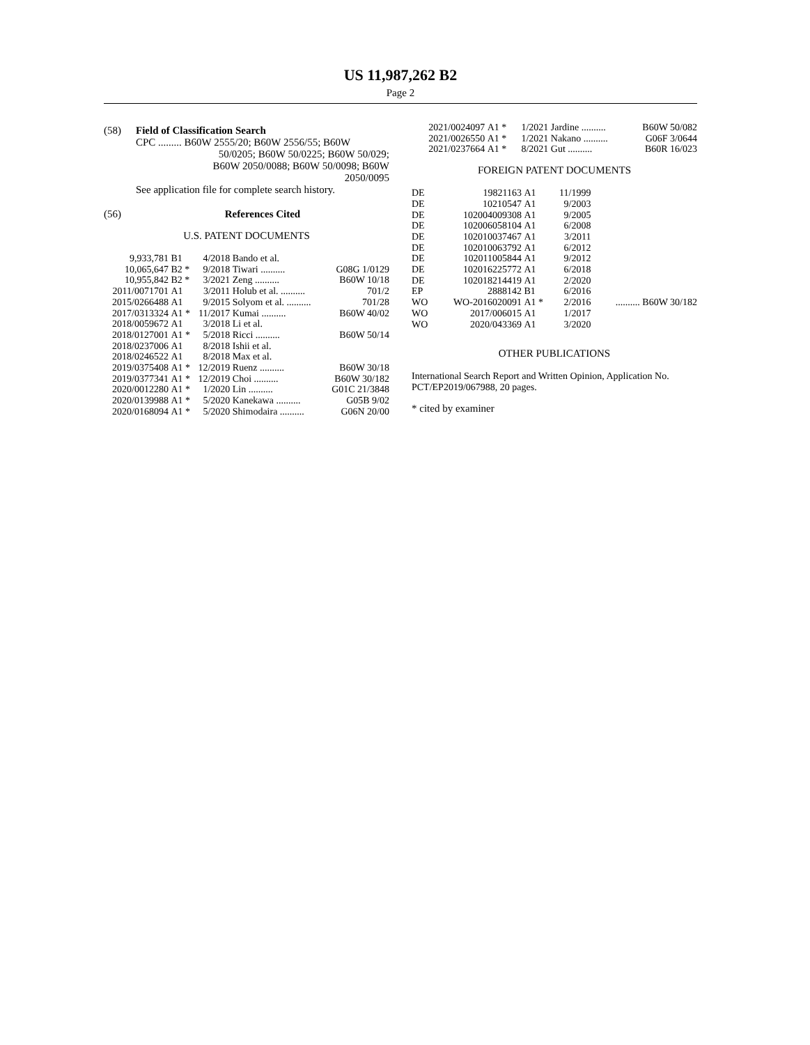US 11,987,262 B2
Page 2
(58) Field of Classification Search
CPC ......... B60W 2555/20; B60W 2556/55; B60W
50/0205; B60W 50/0225; B60W 50/029;
B60W 2050/0088; B60W 50/0098; B60W
2050/0095
See application file for complete search history.
(56) References Cited
U.S. PATENT DOCUMENTS
| 9,933,781 | B1 | 4/2018 | Bando et al. | |
| 10,065,647 | B2 * | 9/2018 | Tiwari .......... | G08G 1/0129 |
| 10,955,842 | B2 * | 3/2021 | Zeng .......... | B60W 10/18 |
| 2011/0071701 | A1 | 3/2011 | Holub et al. .......... | 701/2 |
| 2015/0266488 | A1 | 9/2015 | Solyom et al. .......... | 701/28 |
| 2017/0313324 | A1 * | 11/2017 | Kumai .......... | B60W 40/02 |
| 2018/0059672 | A1 | 3/2018 | Li et al. | |
| 2018/0127001 | A1 * | 5/2018 | Ricci .......... | B60W 50/14 |
| 2018/0237006 | A1 | 8/2018 | Ishii et al. | |
| 2018/0246522 | A1 | 8/2018 | Max et al. | |
| 2019/0375408 | A1 * | 12/2019 | Ruenz .......... | B60W 30/18 |
| 2019/0377341 | A1 * | 12/2019 | Choi .......... | B60W 30/182 |
| 2020/0012280 | A1 * | 1/2020 | Lin .......... | G01C 21/3848 |
| 2020/0139988 | A1 * | 5/2020 | Kanekawa .......... | G05B 9/02 |
| 2020/0168094 | A1 * | 5/2020 | Shimodaira .......... | G06N 20/00 |
| 2021/0024097 | A1 * | 1/2021 | Jardine .......... | B60W 50/082 |
| 2021/0026550 | A1 * | 1/2021 | Nakano .......... | G06F 3/0644 |
| 2021/0237664 | A1 * | 8/2021 | Gut .......... | B60R 16/023 |
FOREIGN PATENT DOCUMENTS
| DE | 19821163 | A1 | 11/1999 | |
| DE | 10210547 | A1 | 9/2003 | |
| DE | 102004009308 | A1 | 9/2005 | |
| DE | 102006058104 | A1 | 6/2008 | |
| DE | 102010037467 | A1 | 3/2011 | |
| DE | 102010063792 | A1 | 6/2012 | |
| DE | 102011005844 | A1 | 9/2012 | |
| DE | 102016225772 | A1 | 6/2018 | |
| DE | 102018214419 | A1 | 2/2020 | |
| EP | 2888142 | B1 | 6/2016 | |
| WO | WO-2016020091 | A1 * | 2/2016 | .......... B60W 30/182 |
| WO | 2017/006015 | A1 | 1/2017 | |
| WO | 2020/043369 | A1 | 3/2020 | |
OTHER PUBLICATIONS
International Search Report and Written Opinion, Application No. PCT/EP2019/067988, 20 pages.
* cited by examiner